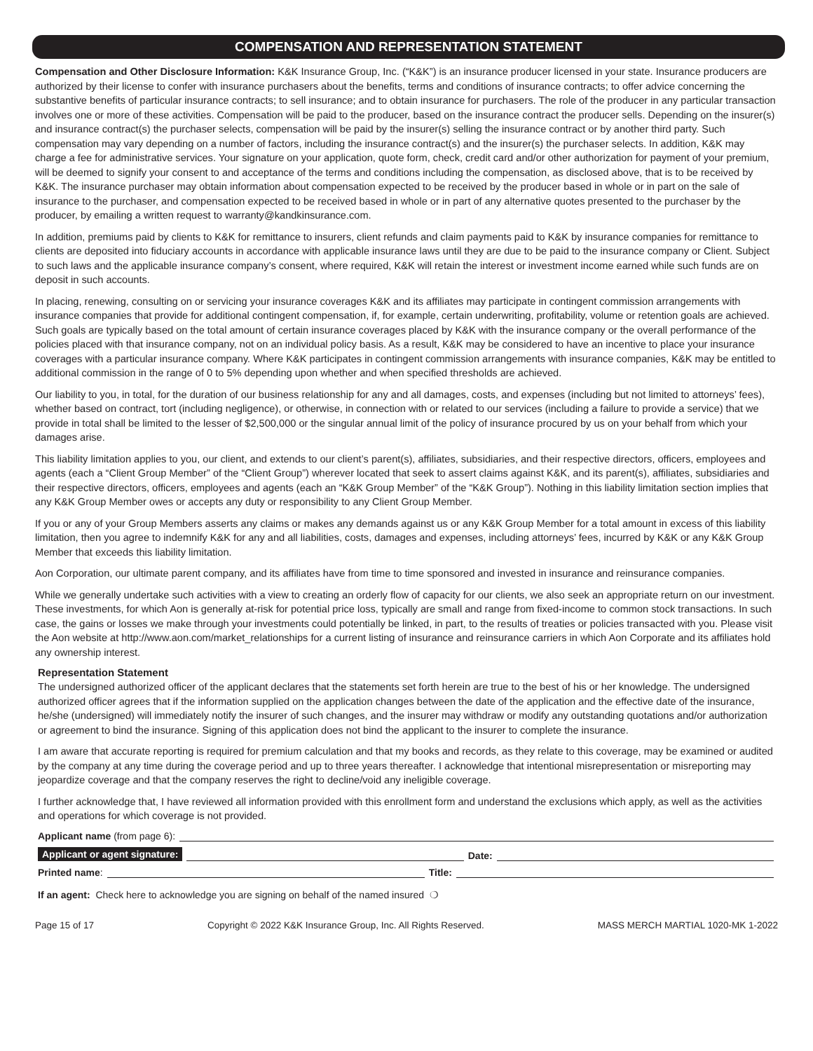COMPENSATION AND REPRESENTATION STATEMENT
Compensation and Other Disclosure Information: K&K Insurance Group, Inc. (“K&K”) is an insurance producer licensed in your state. Insurance producers are authorized by their license to confer with insurance purchasers about the benefits, terms and conditions of insurance contracts; to offer advice concerning the substantive benefits of particular insurance contracts; to sell insurance; and to obtain insurance for purchasers. The role of the producer in any particular transaction involves one or more of these activities. Compensation will be paid to the producer, based on the insurance contract the producer sells. Depending on the insurer(s) and insurance contract(s) the purchaser selects, compensation will be paid by the insurer(s) selling the insurance contract or by another third party. Such compensation may vary depending on a number of factors, including the insurance contract(s) and the insurer(s) the purchaser selects. In addition, K&K may charge a fee for administrative services. Your signature on your application, quote form, check, credit card and/or other authorization for payment of your premium, will be deemed to signify your consent to and acceptance of the terms and conditions including the compensation, as disclosed above, that is to be received by K&K. The insurance purchaser may obtain information about compensation expected to be received by the producer based in whole or in part on the sale of insurance to the purchaser, and compensation expected to be received based in whole or in part of any alternative quotes presented to the purchaser by the producer, by emailing a written request to warranty@kandkinsurance.com.
In addition, premiums paid by clients to K&K for remittance to insurers, client refunds and claim payments paid to K&K by insurance companies for remittance to clients are deposited into fiduciary accounts in accordance with applicable insurance laws until they are due to be paid to the insurance company or Client. Subject to such laws and the applicable insurance company’s consent, where required, K&K will retain the interest or investment income earned while such funds are on deposit in such accounts.
In placing, renewing, consulting on or servicing your insurance coverages K&K and its affiliates may participate in contingent commission arrangements with insurance companies that provide for additional contingent compensation, if, for example, certain underwriting, profitability, volume or retention goals are achieved. Such goals are typically based on the total amount of certain insurance coverages placed by K&K with the insurance company or the overall performance of the policies placed with that insurance company, not on an individual policy basis. As a result, K&K may be considered to have an incentive to place your insurance coverages with a particular insurance company. Where K&K participates in contingent commission arrangements with insurance companies, K&K may be entitled to additional commission in the range of 0 to 5% depending upon whether and when specified thresholds are achieved.
Our liability to you, in total, for the duration of our business relationship for any and all damages, costs, and expenses (including but not limited to attorneys’ fees), whether based on contract, tort (including negligence), or otherwise, in connection with or related to our services (including a failure to provide a service) that we provide in total shall be limited to the lesser of $2,500,000 or the singular annual limit of the policy of insurance procured by us on your behalf from which your damages arise.
This liability limitation applies to you, our client, and extends to our client’s parent(s), affiliates, subsidiaries, and their respective directors, officers, employees and agents (each a “Client Group Member” of the “Client Group”) wherever located that seek to assert claims against K&K, and its parent(s), affiliates, subsidiaries and their respective directors, officers, employees and agents (each an “K&K Group Member” of the “K&K Group”). Nothing in this liability limitation section implies that any K&K Group Member owes or accepts any duty or responsibility to any Client Group Member.
If you or any of your Group Members asserts any claims or makes any demands against us or any K&K Group Member for a total amount in excess of this liability limitation, then you agree to indemnify K&K for any and all liabilities, costs, damages and expenses, including attorneys’ fees, incurred by K&K or any K&K Group Member that exceeds this liability limitation.
Aon Corporation, our ultimate parent company, and its affiliates have from time to time sponsored and invested in insurance and reinsurance companies.
While we generally undertake such activities with a view to creating an orderly flow of capacity for our clients, we also seek an appropriate return on our investment. These investments, for which Aon is generally at-risk for potential price loss, typically are small and range from fixed-income to common stock transactions. In such case, the gains or losses we make through your investments could potentially be linked, in part, to the results of treaties or policies transacted with you. Please visit the Aon website at http://www.aon.com/market_relationships for a current listing of insurance and reinsurance carriers in which Aon Corporate and its affiliates hold any ownership interest.
Representation Statement
The undersigned authorized officer of the applicant declares that the statements set forth herein are true to the best of his or her knowledge. The undersigned authorized officer agrees that if the information supplied on the application changes between the date of the application and the effective date of the insurance, he/she (undersigned) will immediately notify the insurer of such changes, and the insurer may withdraw or modify any outstanding quotations and/or authorization or agreement to bind the insurance. Signing of this application does not bind the applicant to the insurer to complete the insurance.
I am aware that accurate reporting is required for premium calculation and that my books and records, as they relate to this coverage, may be examined or audited by the company at any time during the coverage period and up to three years thereafter. I acknowledge that intentional misrepresentation or misreporting may jeopardize coverage and that the company reserves the right to decline/void any ineligible coverage.
I further acknowledge that, I have reviewed all information provided with this enrollment form and understand the exclusions which apply, as well as the activities and operations for which coverage is not provided.
Applicant name (from page 6):
Applicant or agent signature: Date:
Printed name: Title:
If an agent: Check here to acknowledge you are signing on behalf of the named insured ❍
Page 15 of 17 Copyright © 2022 K&K Insurance Group, Inc. All Rights Reserved. MASS MERCH MARTIAL 1020-MK 1-2022